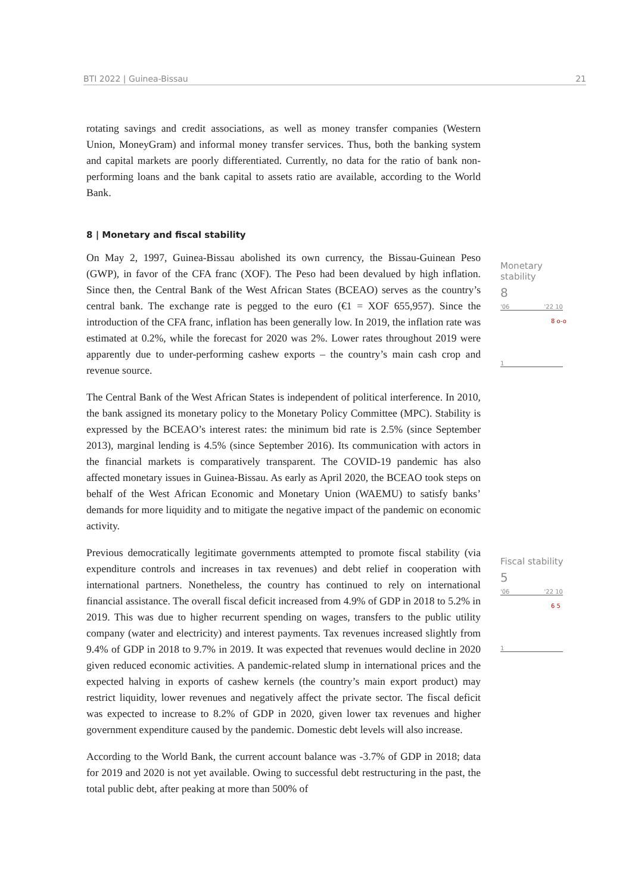BTI 2022 | Guinea-Bissau 21
rotating savings and credit associations, as well as money transfer companies (Western Union, MoneyGram) and informal money transfer services. Thus, both the banking system and capital markets are poorly differentiated. Currently, no data for the ratio of bank non-performing loans and the bank capital to assets ratio are available, according to the World Bank.
8 | Monetary and fiscal stability
On May 2, 1997, Guinea-Bissau abolished its own currency, the Bissau-Guinean Peso (GWP), in favor of the CFA franc (XOF). The Peso had been devalued by high inflation. Since then, the Central Bank of the West African States (BCEAO) serves as the country’s central bank. The exchange rate is pegged to the euro (€1 = XOF 655,957). Since the introduction of the CFA franc, inflation has been generally low. In 2019, the inflation rate was estimated at 0.2%, while the forecast for 2020 was 2%. Lower rates throughout 2019 were apparently due to under-performing cashew exports – the country’s main cash crop and revenue source.
The Central Bank of the West African States is independent of political interference. In 2010, the bank assigned its monetary policy to the Monetary Policy Committee (MPC). Stability is expressed by the BCEAO’s interest rates: the minimum bid rate is 2.5% (since September 2013), marginal lending is 4.5% (since September 2016). Its communication with actors in the financial markets is comparatively transparent. The COVID-19 pandemic has also affected monetary issues in Guinea-Bissau. As early as April 2020, the BCEAO took steps on behalf of the West African Economic and Monetary Union (WAEMU) to satisfy banks’ demands for more liquidity and to mitigate the negative impact of the pandemic on economic activity.
Previous democratically legitimate governments attempted to promote fiscal stability (via expenditure controls and increases in tax revenues) and debt relief in cooperation with international partners. Nonetheless, the country has continued to rely on international financial assistance. The overall fiscal deficit increased from 4.9% of GDP in 2018 to 5.2% in 2019. This was due to higher recurrent spending on wages, transfers to the public utility company (water and electricity) and interest payments. Tax revenues increased slightly from 9.4% of GDP in 2018 to 9.7% in 2019. It was expected that revenues would decline in 2020 given reduced economic activities. A pandemic-related slump in international prices and the expected halving in exports of cashew kernels (the country’s main export product) may restrict liquidity, lower revenues and negatively affect the private sector. The fiscal deficit was expected to increase to 8.2% of GDP in 2020, given lower tax revenues and higher government expenditure caused by the pandemic. Domestic debt levels will also increase.
According to the World Bank, the current account balance was -3.7% of GDP in 2018; data for 2019 and 2020 is not yet available. Owing to successful debt restructuring in the past, the total public debt, after peaking at more than 500% of
Monetary stability
8
'06 '22 10
8 o-o
1
Fiscal stability
5
'06 '22 10
6 5
1